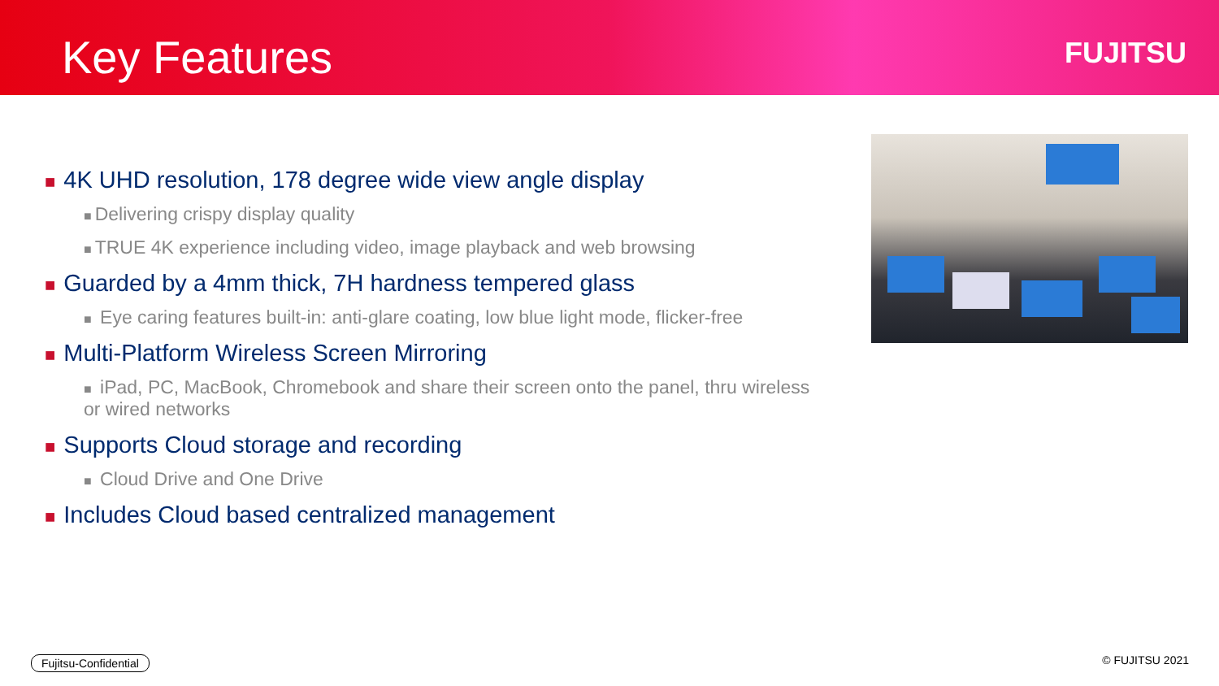Key Features FUJITSU
■ 4K UHD resolution, 178 degree wide view angle display
■ Delivering crispy display quality
■ TRUE 4K experience including video, image playback and web browsing
■ Guarded by a 4mm thick, 7H hardness tempered glass
■ Eye caring features built-in: anti-glare coating, low blue light mode, flicker-free
■ Multi-Platform Wireless Screen Mirroring
■ iPad, PC, MacBook, Chromebook and share their screen onto the panel, thru wireless or wired networks
■ Supports Cloud storage and recording
■ Cloud Drive and One Drive
■ Includes Cloud based centralized management
Fujitsu-Confidential © FUJITSU 2021